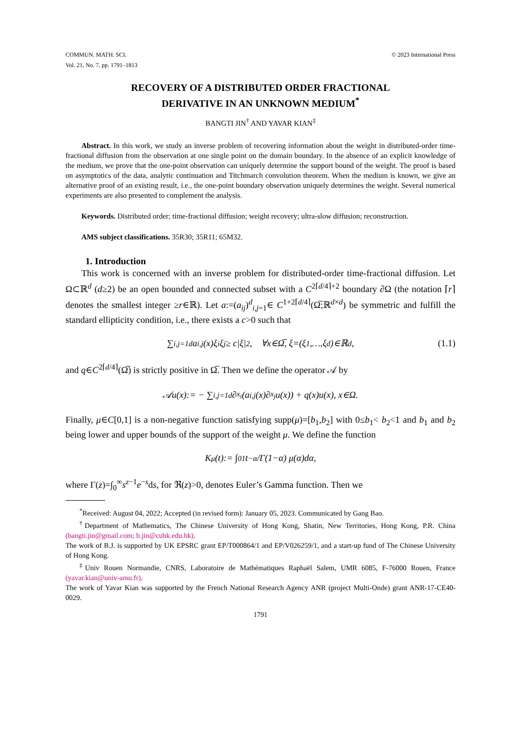COMMUN. MATH. SCI.
Vol. 21, No. 7, pp. 1791–1813
© 2023 International Press
RECOVERY OF A DISTRIBUTED ORDER FRACTIONAL
DERIVATIVE IN AN UNKNOWN MEDIUM<sup>*</sup>
BANGTI JIN<sup>†</sup> AND YAVAR KIAN<sup>‡</sup>
Abstract. In this work, we study an inverse problem of recovering information about the weight in distributed-order time-fractional diffusion from the observation at one single point on the domain boundary. In the absence of an explicit knowledge of the medium, we prove that the one-point observation can uniquely determine the support bound of the weight. The proof is based on asymptotics of the data, analytic continuation and Titchmarch convolution theorem. When the medium is known, we give an alternative proof of an existing result, i.e., the one-point boundary observation uniquely determines the weight. Several numerical experiments are also presented to complement the analysis.
Keywords. Distributed order; time-fractional diffusion; weight recovery; ultra-slow diffusion; reconstruction.
AMS subject classifications. 35R30; 35R11; 65M32.
1. Introduction
This work is concerned with an inverse problem for distributed-order time-fractional diffusion. Let Ω⊂ℝ<sup>d</sup> (d≥2) be an open bounded and connected subset with a C<sup>2⌈d/4⌉+2</sup> boundary ∂Ω (the notation ⌈r⌉ denotes the smallest integer ≥r∈ℝ). Let a:=(a<sub>ij</sub>)<sup>d</sup><sub>i,j=1</sub>∈ C<sup>1+2⌈d/4⌉</sup>(Ω̅;ℝ<sup>d×d</sup>) be symmetric and fulfill the standard ellipticity condition, i.e., there exists a c>0 such that
∑<sub>i,j=1</sub><sup>d</sup> a<sub>i,j</sub>(x)ξ<sub>i</sub>ξ<sub>j</sub> ≥ c|ξ|<sup>2</sup>, ∀x∈Ω̅, ξ=(ξ<sub>1</sub>,…,ξ<sub>d</sub>)∈ℝ<sup>d</sup>, (1.1)
and q∈C<sup>2⌈d/4⌉</sup>(Ω̅) is strictly positive in Ω̅. Then we define the operator 𝒜 by
𝒜u(x):= − ∑<sub>i,j=1</sub><sup>d</sup> ∂<sub>x<sub>i</sub></sub>(a<sub>i,j</sub>(x)∂<sub>x<sub>j</sub></sub>u(x)) + q(x)u(x), x∈Ω.
Finally, μ∈C[0,1] is a non-negative function satisfying supp(μ)=[b<sub>1</sub>,b<sub>2</sub>] with 0≤b<sub>1</sub>< b<sub>2</sub><1 and b<sub>1</sub> and b<sub>2</sub> being lower and upper bounds of the support of the weight μ. We define the function
K<sub>μ</sub>(t):= ∫<sub>0</sub><sup>1</sup> t<sup>−α</sup>/Γ(1−α) μ(α)dα,
where Γ(z)=∫<sub>0</sub><sup>∞</sup>s<sup>z−1</sup>e<sup>−s</sup>ds, for ℜ(z)>0, denotes Euler’s Gamma function. Then we
<sup>*</sup> Received: August 04, 2022; Accepted (in revised form): January 05, 2023. Communicated by Gang Bao.
<sup>†</sup> Department of Mathematics, The Chinese University of Hong Kong, Shatin, New Territories, Hong Kong, P.R. China (bangti.jin@gmail.com; b.jin@cuhk.edu.hk).
The work of B.J. is supported by UK EPSRC grant EP/T000864/1 and EP/V026259/1, and a start-up fund of The Chinese University of Hong Kong.
<sup>‡</sup> Univ Rouen Normandie, CNRS, Laboratoire de Mathématiques Raphaël Salem, UMR 6085, F-76000 Rouen, France (yavar.kian@univ-amu.fr).
The work of Yavar Kian was supported by the French National Research Agency ANR (project Multi-Onde) grant ANR-17-CE40-0029.
1791